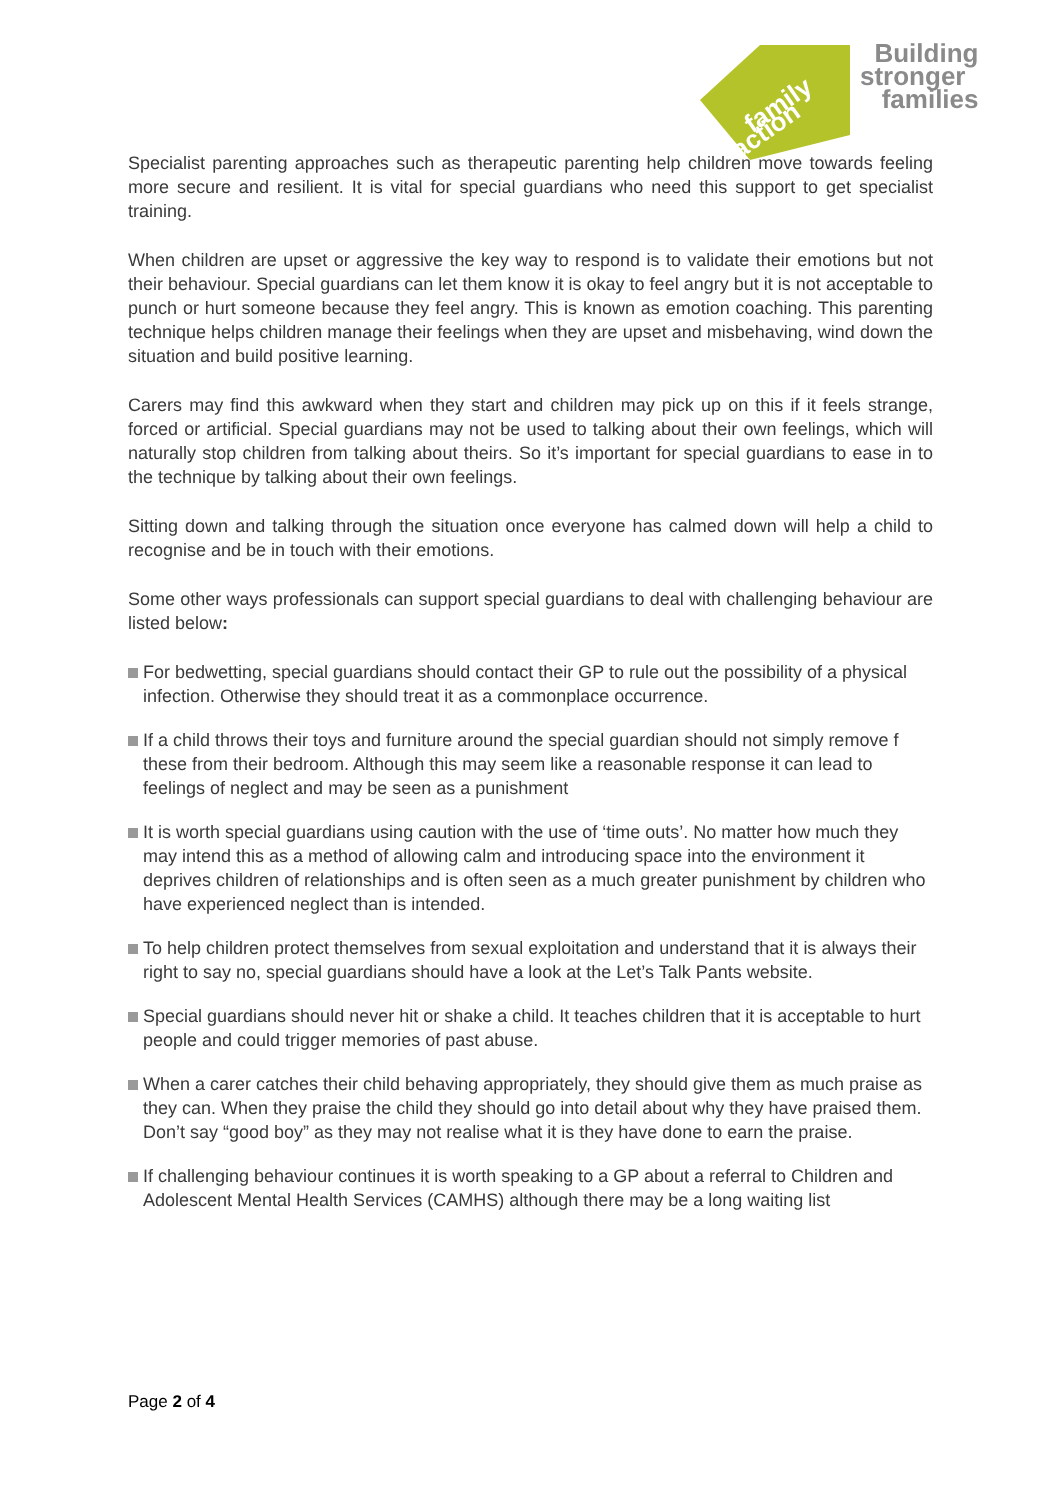family
action
Building
stronger
families
Specialist parenting approaches such as therapeutic parenting help children move towards feeling more secure and resilient. It is vital for special guardians who need this support to get specialist training.
When children are upset or aggressive the key way to respond is to validate their emotions but not their behaviour. Special guardians can let them know it is okay to feel angry but it is not acceptable to punch or hurt someone because they feel angry. This is known as emotion coaching. This parenting technique helps children manage their feelings when they are upset and misbehaving, wind down the situation and build positive learning.
Carers may find this awkward when they start and children may pick up on this if it feels strange, forced or artificial. Special guardians may not be used to talking about their own feelings, which will naturally stop children from talking about theirs. So it’s important for special guardians to ease in to the technique by talking about their own feelings.
Sitting down and talking through the situation once everyone has calmed down will help a child to recognise and be in touch with their emotions.
Some other ways professionals can support special guardians to deal with challenging behaviour are listed below:
For bedwetting, special guardians should contact their GP to rule out the possibility of a physical infection. Otherwise they should treat it as a commonplace occurrence.
If a child throws their toys and furniture around the special guardian should not simply remove f these from their bedroom. Although this may seem like a reasonable response it can lead to feelings of neglect and may be seen as a punishment
It is worth special guardians using caution with the use of ‘time outs’. No matter how much they may intend this as a method of allowing calm and introducing space into the environment it deprives children of relationships and is often seen as a much greater punishment by children who have experienced neglect than is intended.
To help children protect themselves from sexual exploitation and understand that it is always their right to say no, special guardians should have a look at the Let’s Talk Pants website.
Special guardians should never hit or shake a child. It teaches children that it is acceptable to hurt people and could trigger memories of past abuse.
When a carer catches their child behaving appropriately, they should give them as much praise as they can. When they praise the child they should go into detail about why they have praised them. Don’t say “good boy” as they may not realise what it is they have done to earn the praise.
If challenging behaviour continues it is worth speaking to a GP about a referral to Children and Adolescent Mental Health Services (CAMHS) although there may be a long waiting list
Page 2 of 4